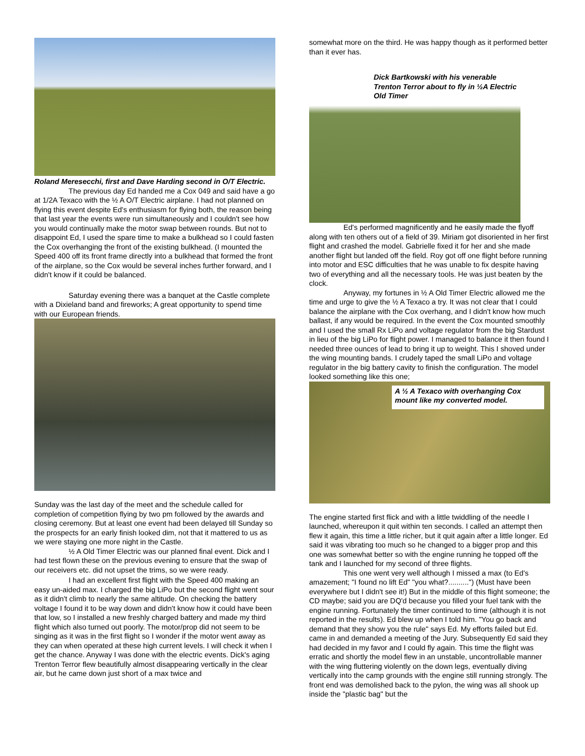Roland Meresecchi, first and Dave Harding second in O/T Electric.
The previous day Ed handed me a Cox 049 and said have a go at 1/2A Texaco with the ½ A O/T Electric airplane. I had not planned on flying this event despite Ed's enthusiasm for flying both, the reason being that last year the events were run simultaneously and I couldn't see how you would continually make the motor swap between rounds. But not to disappoint Ed, I used the spare time to make a bulkhead so I could fasten the Cox overhanging the front of the existing bulkhead. (I mounted the Speed 400 off its front frame directly into a bulkhead that formed the front of the airplane, so the Cox would be several inches further forward, and I didn't know if it could be balanced.
Saturday evening there was a banquet at the Castle complete with a Dixieland band and fireworks; A great opportunity to spend time with our European friends.
Sunday was the last day of the meet and the schedule called for completion of competition flying by two pm followed by the awards and closing ceremony. But at least one event had been delayed till Sunday so the prospects for an early finish looked dim, not that it mattered to us as we were staying one more night in the Castle.
½ A Old Timer Electric was our planned final event. Dick and I had test flown these on the previous evening to ensure that the swap of our receivers etc. did not upset the trims, so we were ready.
I had an excellent first flight with the Speed 400 making an easy un-aided max. I charged the big LiPo but the second flight went sour as it didn't climb to nearly the same altitude. On checking the battery voltage I found it to be way down and didn't know how it could have been that low, so I installed a new freshly charged battery and made my third flight which also turned out poorly. The motor/prop did not seem to be singing as it was in the first flight so I wonder if the motor went away as they can when operated at these high current levels. I will check it when I get the chance. Anyway I was done with the electric events. Dick's aging Trenton Terror flew beautifully almost disappearing vertically in the clear air, but he came down just short of a max twice and
somewhat more on the third. He was happy though as it performed better than it ever has.
Dick Bartkowski with his venerable Trenton Terror about to fly in ½A Electric Old Timer
Ed's performed magnificently and he easily made the flyoff along with ten others out of a field of 39. Miriam got disoriented in her first flight and crashed the model. Gabrielle fixed it for her and she made another flight but landed off the field. Roy got off one flight before running into motor and ESC difficulties that he was unable to fix despite having two of everything and all the necessary tools. He was just beaten by the clock.
Anyway, my fortunes in ½ A Old Timer Electric allowed me the time and urge to give the ½ A Texaco a try. It was not clear that I could balance the airplane with the Cox overhang, and I didn't know how much ballast, if any would be required. In the event the Cox mounted smoothly and I used the small Rx LiPo and voltage regulator from the big Stardust in lieu of the big LiPo for flight power. I managed to balance it then found I needed three ounces of lead to bring it up to weight. This I shoved under the wing mounting bands. I crudely taped the small LiPo and voltage regulator in the big battery cavity to finish the configuration. The model looked something like this one;
A ½ A Texaco with overhanging Cox mount like my converted model.
The engine started first flick and with a little twiddling of the needle I launched, whereupon it quit within ten seconds. I called an attempt then flew it again, this time a little richer, but it quit again after a little longer. Ed said it was vibrating too much so he changed to a bigger prop and this one was somewhat better so with the engine running he topped off the tank and I launched for my second of three flights.
This one went very well although I missed a max (to Ed's amazement; "I found no lift Ed" "you what?..........") (Must have been everywhere but I didn't see it!) But in the middle of this flight someone; the CD maybe; said you are DQ'd because you filled your fuel tank with the engine running. Fortunately the timer continued to time (although it is not reported in the results). Ed blew up when I told him. "You go back and demand that they show you the rule" says Ed. My efforts failed but Ed. came in and demanded a meeting of the Jury. Subsequently Ed said they had decided in my favor and I could fly again. This time the flight was erratic and shortly the model flew in an unstable, uncontrollable manner with the wing fluttering violently on the down legs, eventually diving vertically into the camp grounds with the engine still running strongly. The front end was demolished back to the pylon, the wing was all shook up inside the "plastic bag" but the